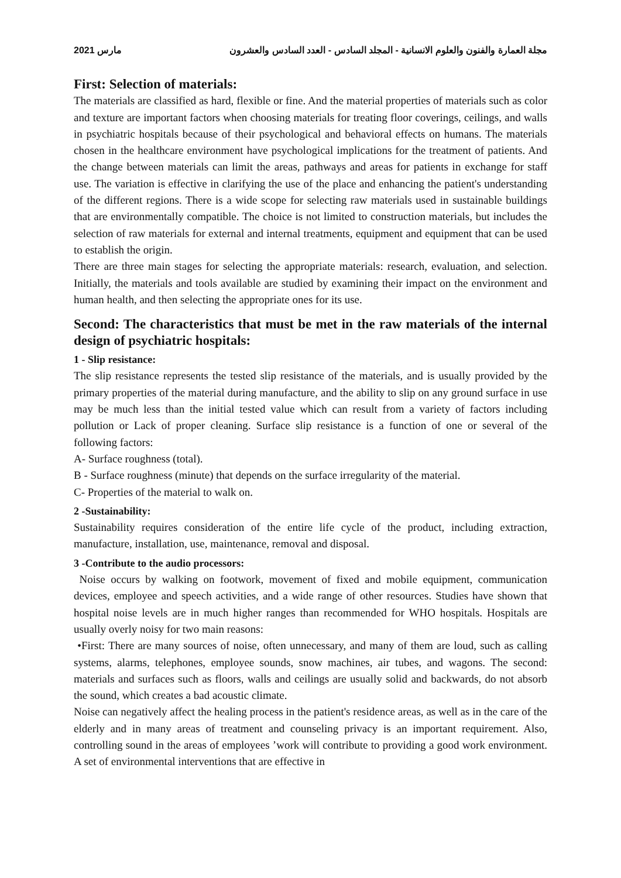مارس 2021 مجلة العمارة والفنون والعلوم الانسانية - المجلد السادس - العدد السادس والعشرون
First: Selection of materials:
The materials are classified as hard, flexible or fine. And the material properties of materials such as color and texture are important factors when choosing materials for treating floor coverings, ceilings, and walls in psychiatric hospitals because of their psychological and behavioral effects on humans. The materials chosen in the healthcare environment have psychological implications for the treatment of patients. And the change between materials can limit the areas, pathways and areas for patients in exchange for staff use. The variation is effective in clarifying the use of the place and enhancing the patient's understanding of the different regions. There is a wide scope for selecting raw materials used in sustainable buildings that are environmentally compatible. The choice is not limited to construction materials, but includes the selection of raw materials for external and internal treatments, equipment and equipment that can be used to establish the origin.
There are three main stages for selecting the appropriate materials: research, evaluation, and selection. Initially, the materials and tools available are studied by examining their impact on the environment and human health, and then selecting the appropriate ones for its use.
Second: The characteristics that must be met in the raw materials of the internal design of psychiatric hospitals:
1 - Slip resistance:
The slip resistance represents the tested slip resistance of the materials, and is usually provided by the primary properties of the material during manufacture, and the ability to slip on any ground surface in use may be much less than the initial tested value which can result from a variety of factors including pollution or Lack of proper cleaning. Surface slip resistance is a function of one or several of the following factors:
A- Surface roughness (total).
B - Surface roughness (minute) that depends on the surface irregularity of the material.
C- Properties of the material to walk on.
2 -Sustainability:
Sustainability requires consideration of the entire life cycle of the product, including extraction, manufacture, installation, use, maintenance, removal and disposal.
3 -Contribute to the audio processors:
Noise occurs by walking on footwork, movement of fixed and mobile equipment, communication devices, employee and speech activities, and a wide range of other resources. Studies have shown that hospital noise levels are in much higher ranges than recommended for WHO hospitals. Hospitals are usually overly noisy for two main reasons:
•First: There are many sources of noise, often unnecessary, and many of them are loud, such as calling systems, alarms, telephones, employee sounds, snow machines, air tubes, and wagons. The second: materials and surfaces such as floors, walls and ceilings are usually solid and backwards, do not absorb the sound, which creates a bad acoustic climate.
Noise can negatively affect the healing process in the patient's residence areas, as well as in the care of the elderly and in many areas of treatment and counseling privacy is an important requirement. Also, controlling sound in the areas of employees ’work will contribute to providing a good work environment. A set of environmental interventions that are effective in